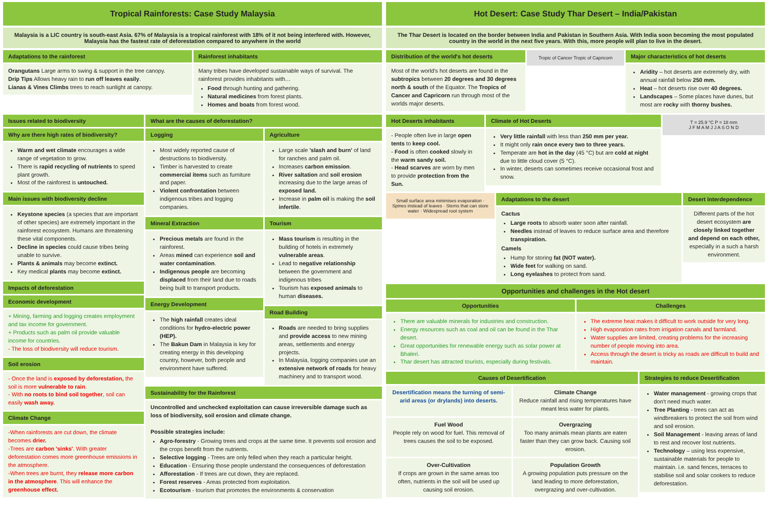Tropical Rainforests: Case Study Malaysia
Malaysia is a LIC country is south-east Asia. 67% of Malaysia is a tropical rainforest with 18% of it not being interfered with. However, Malaysia has the fastest rate of deforestation compared to anywhere in the world
Adaptations to the rainforest
Orangutans Large arms to swing & support in the tree canopy.
Drip Tips Allows heavy rain to run off leaves easily.
Lianas & Vines Climbs trees to reach sunlight at canopy.
Rainforest inhabitants
Many tribes have developed sustainable ways of survival. The rainforest provides inhabitants with…
Food through hunting and gathering.
Natural medicines from forest plants.
Homes and boats from forest wood.
Issues related to biodiversity
Why are there high rates of biodiversity?
Warm and wet climate encourages a wide range of vegetation to grow.
There is rapid recycling of nutrients to speed plant growth.
Most of the rainforest is untouched.
Main issues with biodiversity decline
Keystone species (a species that are important of other species) are extremely important in the rainforest ecosystem. Humans are threatening these vital components.
Decline in species could cause tribes being unable to survive.
Plants & animals may become extinct.
Key medical plants may become extinct.
Impacts of deforestation
Economic development
+ Mining, farming and logging creates employment and tax income for government.
+ Products such as palm oil provide valuable income for countries.
- The loss of biodiversity will reduce tourism.
Soil erosion
- Once the land is exposed by deforestation, the soil is more vulnerable to rain.
- With no roots to bind soil together, soil can easily wash away.
Climate Change
-When rainforests are cut down, the climate becomes drier.
-Trees are carbon 'sinks'. With greater deforestation comes more greenhouse emissions in the atmosphere.
-When trees are burnt, they release more carbon in the atmosphere. This will enhance the greenhouse effect.
What are the causes of deforestation?
Logging
Most widely reported cause of destructions to biodiversity.
Timber is harvested to create commercial items such as furniture and paper.
Violent confrontation between indigenous tribes and logging companies.
Mineral Extraction
Precious metals are found in the rainforest.
Areas mined can experience soil and water contamination.
Indigenous people are becoming displaced from their land due to roads being built to transport products.
Energy Development
The high rainfall creates ideal conditions for hydro-electric power (HEP).
The Bakun Dam in Malaysia is key for creating energy in this developing country, however, both people and environment have suffered.
Agriculture
Large scale 'slash and burn' of land for ranches and palm oil.
Increases carbon emission.
River saltation and soil erosion increasing due to the large areas of exposed land.
Increase in palm oil is making the soil infertile.
Tourism
Mass tourism is resulting in the building of hotels in extremely vulnerable areas.
Lead to negative relationship between the government and indigenous tribes
Tourism has exposed animals to human diseases.
Road Building
Roads are needed to bring supplies and provide access to new mining areas, settlements and energy projects.
In Malaysia, logging companies use an extensive network of roads for heavy machinery and to transport wood.
Sustainability for the Rainforest
Uncontrolled and unchecked exploitation can cause irreversible damage such as loss of biodiversity, soil erosion and climate change.
Possible strategies include:
Agro-forestry - Growing trees and crops at the same time. It prevents soil erosion and the crops benefit from the nutrients.
Selective logging - Trees are only felled when they reach a particular height.
Education - Ensuring those people understand the consequences of deforestation
Afforestation - If trees are cut down, they are replaced.
Forest reserves - Areas protected from exploitation.
Ecotourism - tourism that promotes the environments & conservation
Hot Desert: Case Study Thar Desert – India/Pakistan
The Thar Desert is located on the border between India and Pakistan in Southern Asia. With India soon becoming the most populated country in the world in the next five years. With this, more people will plan to live in the desert.
Distribution of the world's hot deserts
Most of the world's hot deserts are found in the subtropics between 20 degrees and 30 degrees north & south of the Equator. The Tropics of Cancer and Capricorn run through most of the worlds major deserts.
Tropic of Cancer Tropic of Capricorn
Major characteristics of hot deserts
Aridity – hot deserts are extremely dry, with annual rainfall below 250 mm.
Heat – hot deserts rise over 40 degrees.
Landscapes – Some places have dunes, but most are rocky with thorny bushes.
Hot Deserts inhabitants
- People often live in large open tents to keep cool.
- Food is often cooked slowly in the warm sandy soil.
- Head scarves are worn by men to provide protection from the Sun.
Climate of Hot Deserts
Very little rainfall with less than 250 mm per year.
It might only rain once every two to three years.
Temperate are hot in the day (45 °C) but are cold at night due to little cloud cover (5 °C).
In winter, deserts can sometimes receive occasional frost and snow.
T = 25.9 °C P = 18 mm
J F M A M J J A S O N D
Small surface area minimises evaporation · Spines instead of leaves · Stems that can store water · Widespread root system
Adaptations to the desert
Cactus
Large roots to absorb water soon after rainfall.
Needles instead of leaves to reduce surface area and therefore transpiration.
Camels
Hump for storing fat (NOT water).
Wide feet for walking on sand.
Long eyelashes to protect from sand.
Desert Interdependence
Different parts of the hot desert ecosystem are closely linked together and depend on each other, especially in a such a harsh environment.
Opportunities and challenges in the Hot desert
Opportunities
There are valuable minerals for industries and construction.
Energy resources such as coal and oil can be found in the Thar desert.
Great opportunities for renewable energy such as solar power at Bhaleri.
Thar desert has attracted tourists, especially during festivals.
Challenges
The extreme heat makes it difficult to work outside for very long.
High evaporation rates from irrigation canals and farmland.
Water supplies are limited, creating problems for the increasing number of people moving into area.
Access through the desert is tricky as roads are difficult to build and maintain.
Causes of Desertification
Desertification means the turning of semi-arid areas (or drylands) into deserts.
Climate Change
Reduce rainfall and rising temperatures have meant less water for plants.
Fuel Wood
People rely on wood for fuel. This removal of trees causes the soil to be exposed.
Overgrazing
Too many animals mean plants are eaten faster than they can grow back. Causing soil erosion.
Over-Cultivation
If crops are grown in the same areas too often, nutrients in the soil will be used up causing soil erosion.
Population Growth
A growing population puts pressure on the land leading to more deforestation, overgrazing and over-cultivation.
Strategies to reduce Desertification
Water management - growing crops that don't need much water.
Tree Planting - trees can act as windbreakers to protect the soil from wind and soil erosion.
Soil Management - leaving areas of land to rest and recover lost nutrients.
Technology – using less expensive, sustainable materials for people to maintain. i.e. sand fences, terraces to stabilise soil and solar cookers to reduce deforestation.